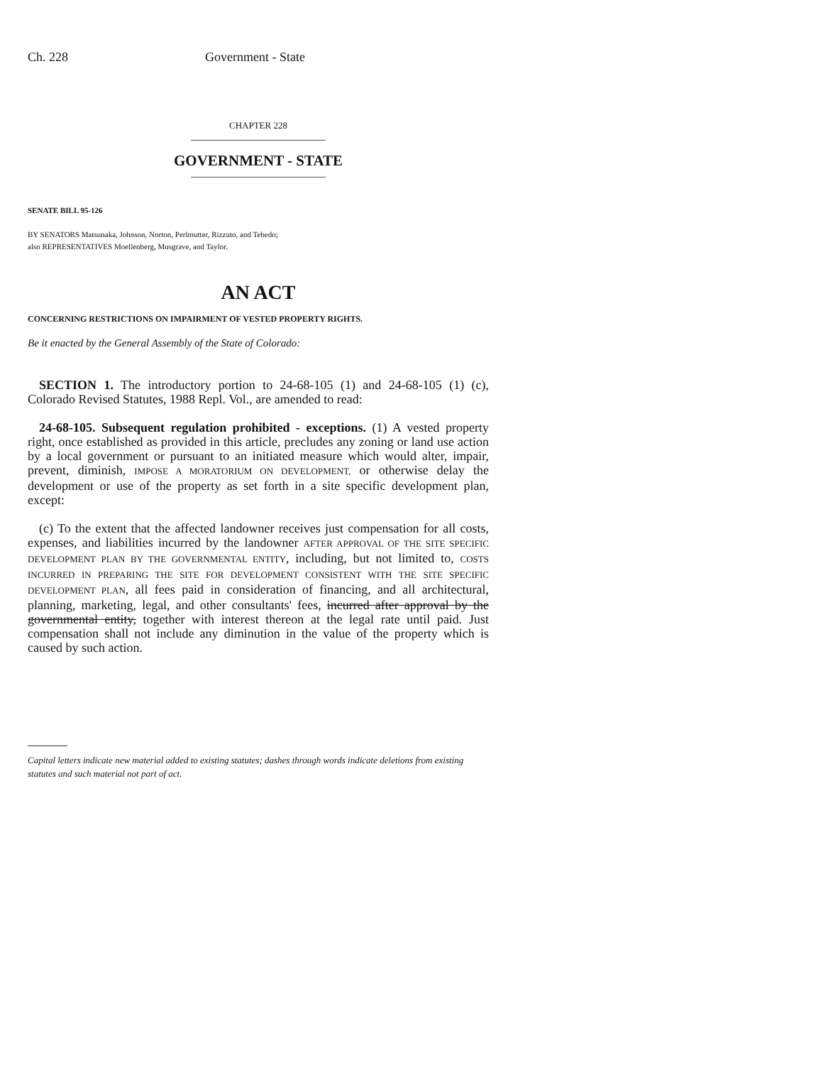Ch. 228 Government - State
CHAPTER 228
GOVERNMENT - STATE
SENATE BILL 95-126
BY SENATORS Matsunaka, Johnson, Norton, Perlmutter, Rizzuto, and Tebedo;
also REPRESENTATIVES Moellenberg, Musgrave, and Taylor.
AN ACT
CONCERNING RESTRICTIONS ON IMPAIRMENT OF VESTED PROPERTY RIGHTS.
Be it enacted by the General Assembly of the State of Colorado:
SECTION 1. The introductory portion to 24-68-105 (1) and 24-68-105 (1) (c), Colorado Revised Statutes, 1988 Repl. Vol., are amended to read:
24-68-105. Subsequent regulation prohibited - exceptions. (1) A vested property right, once established as provided in this article, precludes any zoning or land use action by a local government or pursuant to an initiated measure which would alter, impair, prevent, diminish, IMPOSE A MORATORIUM ON DEVELOPMENT, or otherwise delay the development or use of the property as set forth in a site specific development plan, except:
(c) To the extent that the affected landowner receives just compensation for all costs, expenses, and liabilities incurred by the landowner AFTER APPROVAL OF THE SITE SPECIFIC DEVELOPMENT PLAN BY THE GOVERNMENTAL ENTITY, including, but not limited to, COSTS INCURRED IN PREPARING THE SITE FOR DEVELOPMENT CONSISTENT WITH THE SITE SPECIFIC DEVELOPMENT PLAN, all fees paid in consideration of financing, and all architectural, planning, marketing, legal, and other consultants' fees, incurred after approval by the governmental entity, together with interest thereon at the legal rate until paid. Just compensation shall not include any diminution in the value of the property which is caused by such action.
Capital letters indicate new material added to existing statutes; dashes through words indicate deletions from existing statutes and such material not part of act.